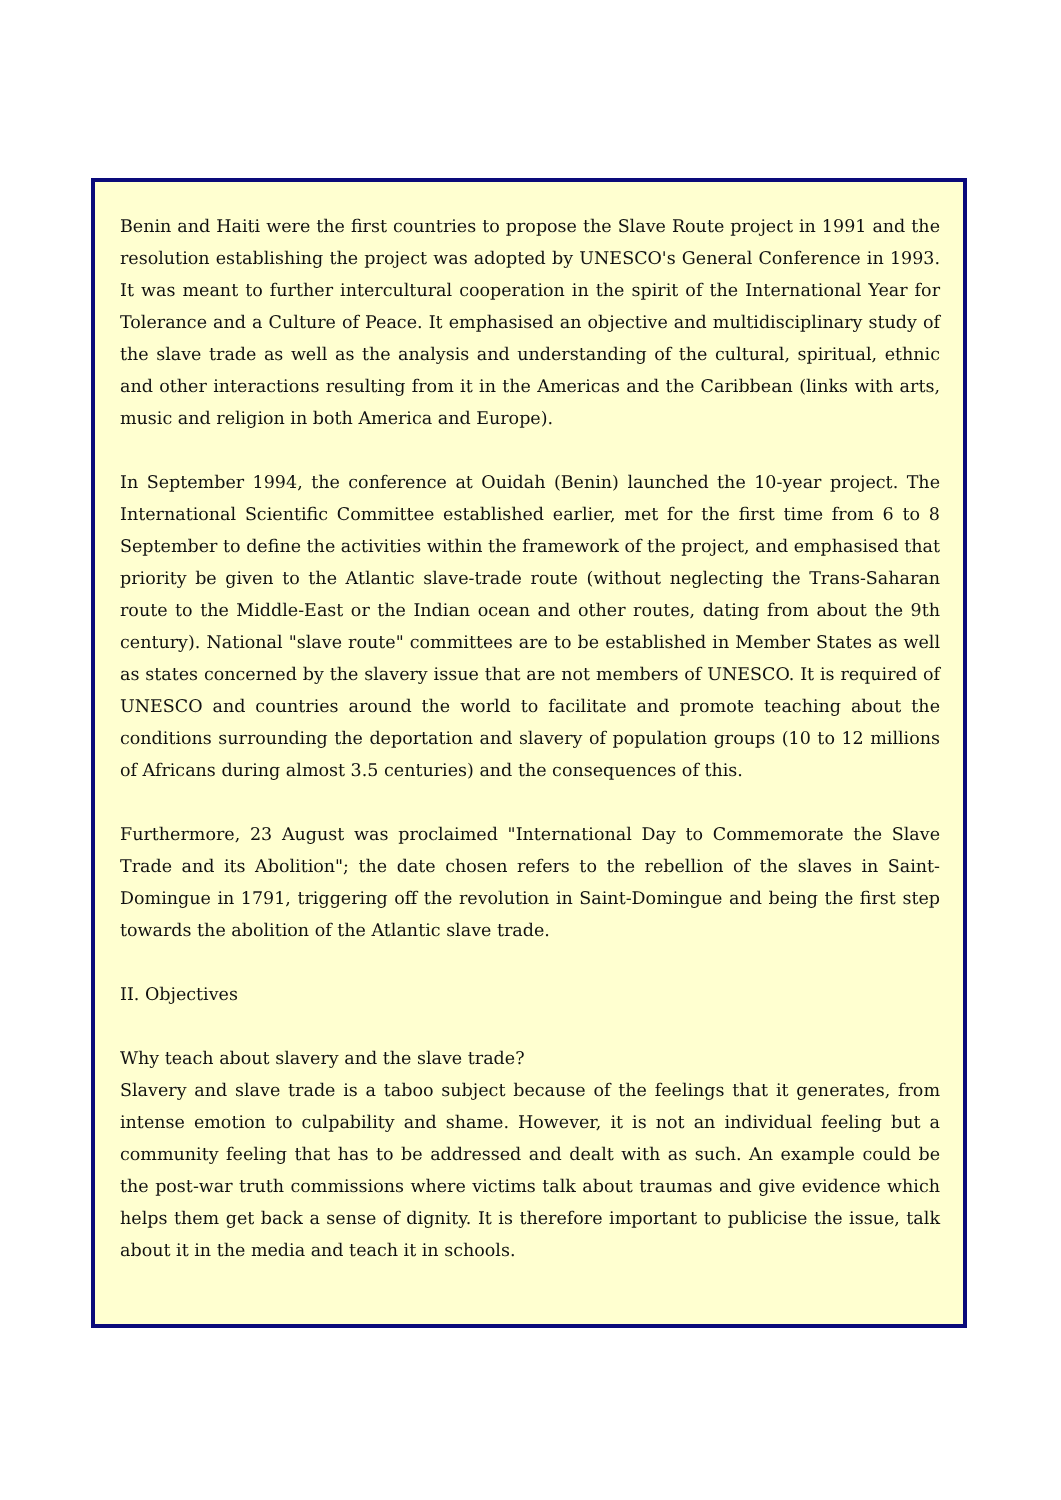Benin and Haiti were the first countries to propose the Slave Route project in 1991 and the resolution establishing the project was adopted by UNESCO's General Conference in 1993. It was meant to further intercultural cooperation in the spirit of the International Year for Tolerance and a Culture of Peace. It emphasised an objective and multidisciplinary study of the slave trade as well as the analysis and understanding of the cultural, spiritual, ethnic and other interactions resulting from it in the Americas and the Caribbean (links with arts, music and religion in both America and Europe).
In September 1994, the conference at Ouidah (Benin) launched the 10-year project. The International Scientific Committee established earlier, met for the first time from 6 to 8 September to define the activities within the framework of the project, and emphasised that priority be given to the Atlantic slave-trade route (without neglecting the Trans-Saharan route to the Middle-East or the Indian ocean and other routes, dating from about the 9th century). National "slave route" committees are to be established in Member States as well as states concerned by the slavery issue that are not members of UNESCO. It is required of UNESCO and countries around the world to facilitate and promote teaching about the conditions surrounding the deportation and slavery of population groups (10 to 12 millions of Africans during almost 3.5 centuries) and the consequences of this.
Furthermore, 23 August was proclaimed "International Day to Commemorate the Slave Trade and its Abolition"; the date chosen refers to the rebellion of the slaves in Saint-Domingue in 1791, triggering off the revolution in Saint-Domingue and being the first step towards the abolition of the Atlantic slave trade.
II. Objectives
Why teach about slavery and the slave trade?
Slavery and slave trade is a taboo subject because of the feelings that it generates, from intense emotion to culpability and shame. However, it is not an individual feeling but a community feeling that has to be addressed and dealt with as such. An example could be the post-war truth commissions where victims talk about traumas and give evidence which helps them get back a sense of dignity. It is therefore important to publicise the issue, talk about it in the media and teach it in schools.